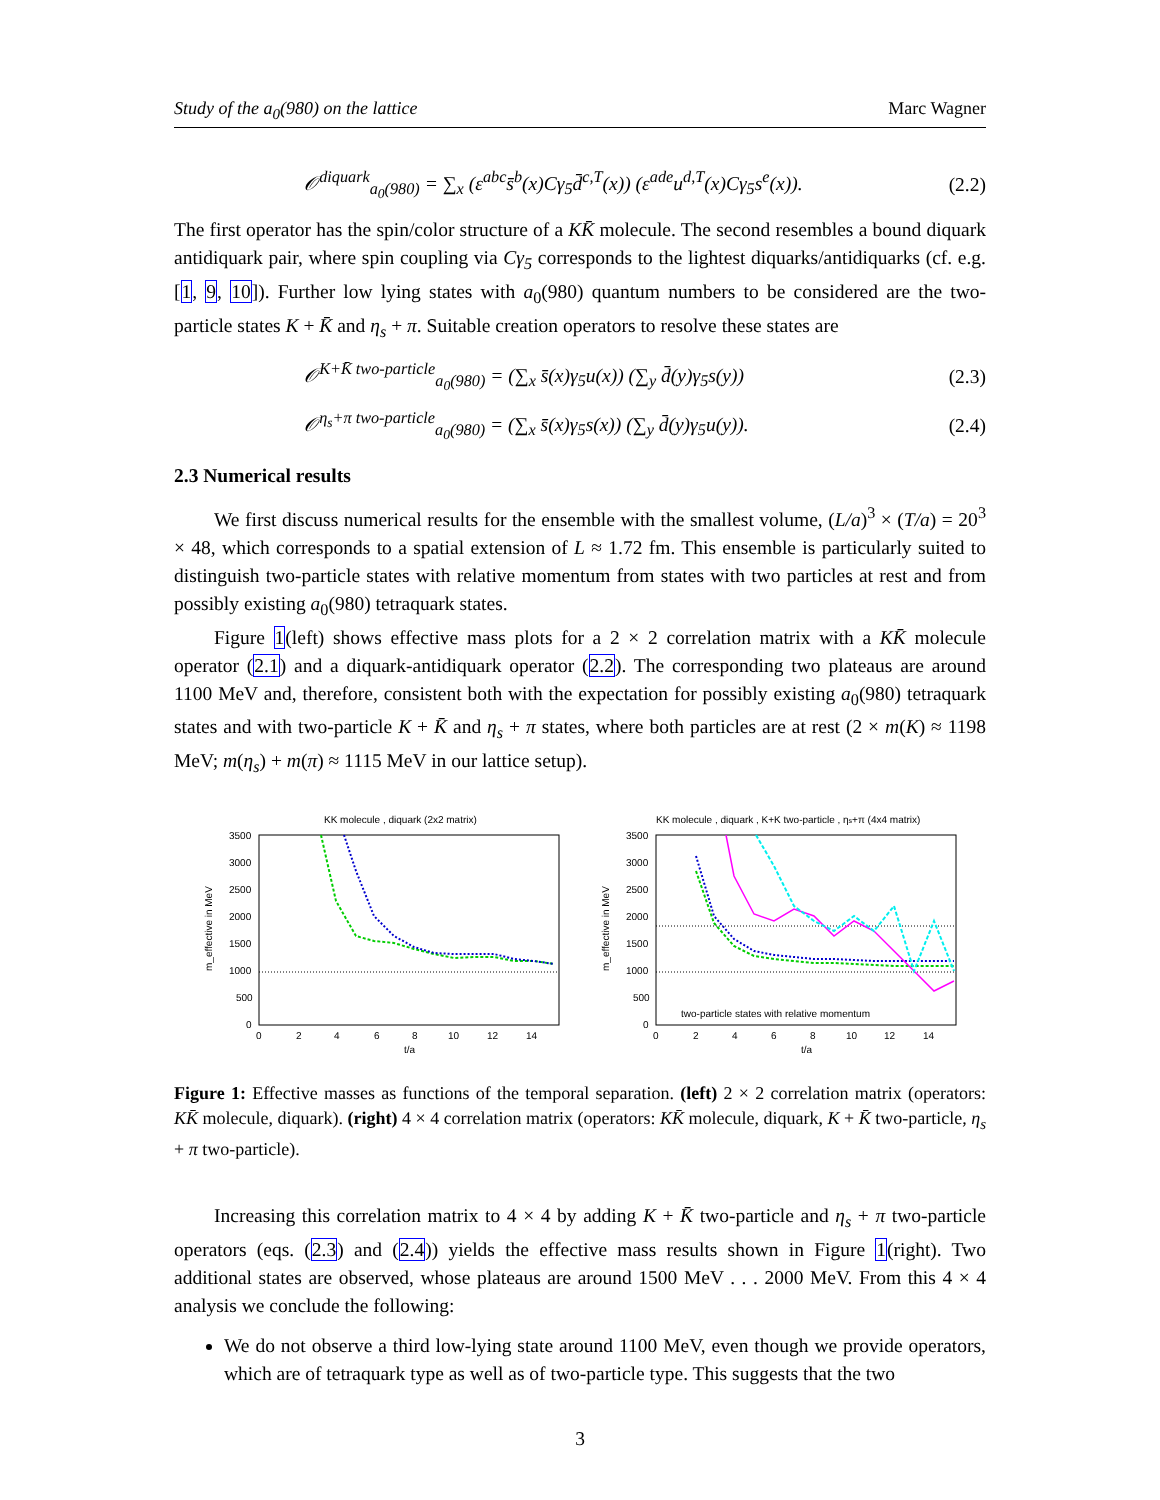Study of the a<sub>0</sub>(980) on the lattice Marc Wagner
𝒪<sup>diquark</sup><sub>a<sub>0</sub>(980)</sub> = ∑<sub>x</sub> (ε<sup>abc</sup>s̄<sup>b</sup>(x)Cγ<sub>5</sub>d̄<sup>c,T</sup>(x)) (ε<sup>ade</sup>u<sup>d,T</sup>(x)Cγ<sub>5</sub>s<sup>e</sup>(x)). (2.2)
The first operator has the spin/color structure of a KK̄ molecule. The second resembles a bound diquark antidiquark pair, where spin coupling via Cγ<sub>5</sub> corresponds to the lightest diquarks/antidiquarks (cf. e.g. [1, 9, 10]). Further low lying states with a<sub>0</sub>(980) quantum numbers to be considered are the two-particle states K + K̄ and η<sub>s</sub> + π. Suitable creation operators to resolve these states are
𝒪<sup>K+K̄ two-particle</sup><sub>a<sub>0</sub>(980)</sub> = (∑<sub>x</sub> s̄(x)γ<sub>5</sub>u(x)) (∑<sub>y</sub> d̄(y)γ<sub>5</sub>s(y)) (2.3)
𝒪<sup>η<sub>s</sub>+π two-particle</sup><sub>a<sub>0</sub>(980)</sub> = (∑<sub>x</sub> s̄(x)γ<sub>5</sub>s(x)) (∑<sub>y</sub> d̄(y)γ<sub>5</sub>u(y)). (2.4)
2.3 Numerical results
We first discuss numerical results for the ensemble with the smallest volume, (L/a)<sup>3</sup> × (T/a) = 20<sup>3</sup> × 48, which corresponds to a spatial extension of L ≈ 1.72 fm. This ensemble is particularly suited to distinguish two-particle states with relative momentum from states with two particles at rest and from possibly existing a<sub>0</sub>(980) tetraquark states.
Figure 1(left) shows effective mass plots for a 2 × 2 correlation matrix with a KK̄ molecule operator (2.1) and a diquark-antidiquark operator (2.2). The corresponding two plateaus are around 1100 MeV and, therefore, consistent both with the expectation for possibly existing a<sub>0</sub>(980) tetraquark states and with two-particle K + K̄ and η<sub>s</sub> + π states, where both particles are at rest (2 × m(K) ≈ 1198 MeV; m(η<sub>s</sub>) + m(π) ≈ 1115 MeV in our lattice setup).
KK molecule , diquark (2x2 matrix)
3500
3000
2500
2000
1500
1000
500
0
0
2
4
6
8
10
12
14
t/a
m_effective in MeV
KK molecule , diquark , K+K two-particle , ηs+π (4x4 matrix)
3500
3000
2500
2000
1500
1000
500
0
0
2
4
6
8
10
12
14
t/a
m_effective in MeV
two-particle states with relative momentum
Figure 1: Effective masses as functions of the temporal separation. (left) 2 × 2 correlation matrix (operators: KK̄ molecule, diquark). (right) 4 × 4 correlation matrix (operators: KK̄ molecule, diquark, K + K̄ two-particle, η<sub>s</sub> + π two-particle).
Increasing this correlation matrix to 4 × 4 by adding K + K̄ two-particle and η<sub>s</sub> + π two-particle operators (eqs. (2.3) and (2.4)) yields the effective mass results shown in Figure 1(right). Two additional states are observed, whose plateaus are around 1500 MeV . . . 2000 MeV. From this 4 × 4 analysis we conclude the following:
We do not observe a third low-lying state around 1100 MeV, even though we provide operators, which are of tetraquark type as well as of two-particle type. This suggests that the two
3